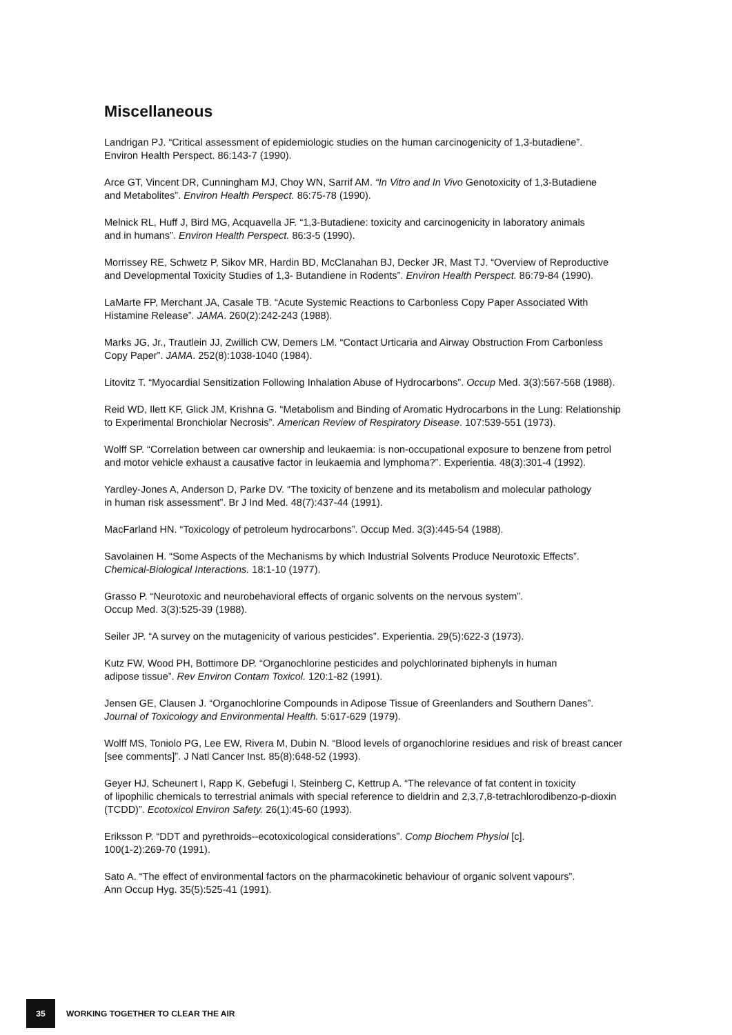Miscellaneous
Landrigan PJ. “Critical assessment of epidemiologic studies on the human carcinogenicity of 1,3-butadiene”.
Environ Health Perspect. 86:143-7 (1990).
Arce GT, Vincent DR, Cunningham MJ, Choy WN, Sarrif AM. “In Vitro and In Vivo Genotoxicity of 1,3-Butadiene
and Metabolites”. Environ Health Perspect. 86:75-78 (1990).
Melnick RL, Huff J, Bird MG, Acquavella JF. “1,3-Butadiene: toxicity and carcinogenicity in laboratory animals
and in humans”. Environ Health Perspect. 86:3-5 (1990).
Morrissey RE, Schwetz P, Sikov MR, Hardin BD, McClanahan BJ, Decker JR, Mast TJ. “Overview of Reproductive
and Developmental Toxicity Studies of 1,3- Butandiene in Rodents”. Environ Health Perspect. 86:79-84 (1990).
LaMarte FP, Merchant JA, Casale TB. “Acute Systemic Reactions to Carbonless Copy Paper Associated With
Histamine Release”. JAMA. 260(2):242-243 (1988).
Marks JG, Jr., Trautlein JJ, Zwillich CW, Demers LM. “Contact Urticaria and Airway Obstruction From Carbonless
Copy Paper”. JAMA. 252(8):1038-1040 (1984).
Litovitz T. “Myocardial Sensitization Following Inhalation Abuse of Hydrocarbons”. Occup Med. 3(3):567-568 (1988).
Reid WD, Ilett KF, Glick JM, Krishna G. “Metabolism and Binding of Aromatic Hydrocarbons in the Lung: Relationship
to Experimental Bronchiolar Necrosis”. American Review of Respiratory Disease. 107:539-551 (1973).
Wolff SP. “Correlation between car ownership and leukaemia: is non-occupational exposure to benzene from petrol
and motor vehicle exhaust a causative factor in leukaemia and lymphoma?”. Experientia. 48(3):301-4 (1992).
Yardley-Jones A, Anderson D, Parke DV. “The toxicity of benzene and its metabolism and molecular pathology
in human risk assessment”. Br J Ind Med. 48(7):437-44 (1991).
MacFarland HN. “Toxicology of petroleum hydrocarbons”. Occup Med. 3(3):445-54 (1988).
Savolainen H. “Some Aspects of the Mechanisms by which Industrial Solvents Produce Neurotoxic Effects”.
Chemical-Biological Interactions. 18:1-10 (1977).
Grasso P. “Neurotoxic and neurobehavioral effects of organic solvents on the nervous system”.
Occup Med. 3(3):525-39 (1988).
Seiler JP. “A survey on the mutagenicity of various pesticides”. Experientia. 29(5):622-3 (1973).
Kutz FW, Wood PH, Bottimore DP. “Organochlorine pesticides and polychlorinated biphenyls in human
adipose tissue”. Rev Environ Contam Toxicol. 120:1-82 (1991).
Jensen GE, Clausen J. “Organochlorine Compounds in Adipose Tissue of Greenlanders and Southern Danes”.
Journal of Toxicology and Environmental Health. 5:617-629 (1979).
Wolff MS, Toniolo PG, Lee EW, Rivera M, Dubin N. “Blood levels of organochlorine residues and risk of breast cancer
[see comments]”. J Natl Cancer Inst. 85(8):648-52 (1993).
Geyer HJ, Scheunert I, Rapp K, Gebefugi I, Steinberg C, Kettrup A. “The relevance of fat content in toxicity
of lipophilic chemicals to terrestrial animals with special reference to dieldrin and 2,3,7,8-tetrachlorodibenzo-p-dioxin
(TCDD)”. Ecotoxicol Environ Safety. 26(1):45-60 (1993).
Eriksson P. “DDT and pyrethroids--ecotoxicological considerations”. Comp Biochem Physiol [c].
100(1-2):269-70 (1991).
Sato A. “The effect of environmental factors on the pharmacokinetic behaviour of organic solvent vapours”.
Ann Occup Hyg. 35(5):525-41 (1991).
35
WORKING TOGETHER TO CLEAR THE AIR